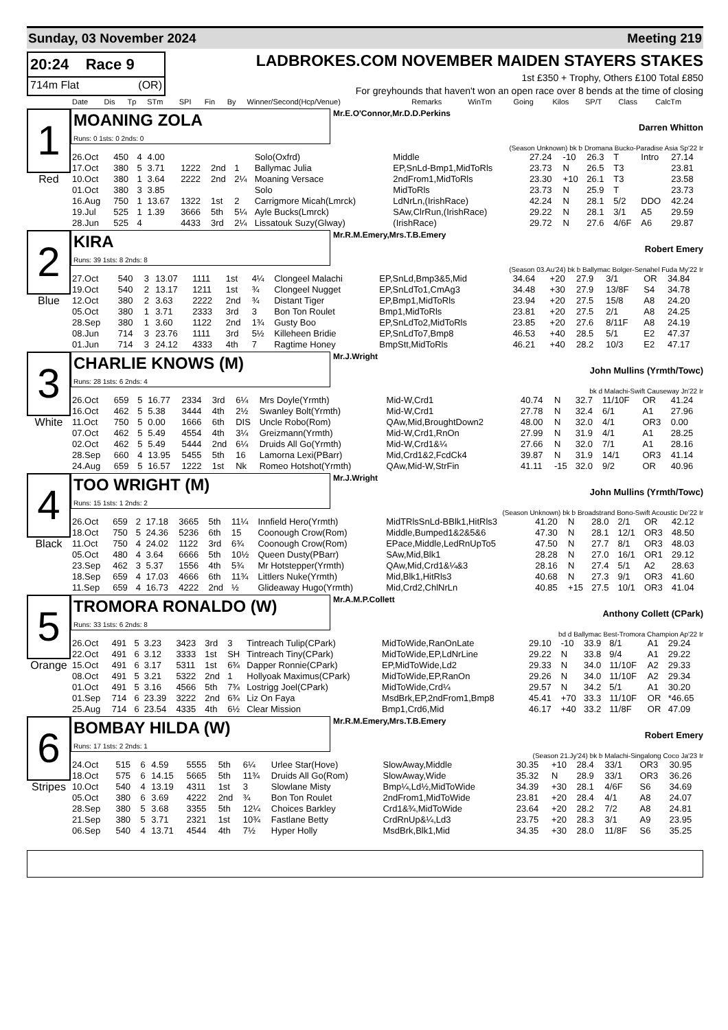Sunday, 03 November 2024 Meeting 219
20:24 Race 9
714m Flat (OR)
LADBROKES.COM NOVEMBER MAIDEN STAYERS STAKES
1st £350 + Trophy, Others £100 Total £850
For greyhounds that haven't won an open race over 8 bends at the time of closing
| Date | Dis | Tp | STm | SPI | Fin | By | Winner/Second(Hcp/Venue) | Remarks | WinTm | Going | Kilos | SP/T | Class | CalcTm |
| --- | --- | --- | --- | --- | --- | --- | --- | --- | --- | --- | --- | --- | --- | --- |
1
Red
MOANING ZOLA
Runs: 0 1sts: 0 2nds: 0
Mr.E.O'Connor,Mr.D.D.Perkins
Darren Whitton
(Season Unknown) bk b Dromana Bucko-Paradise Asia Sp'22 Ir
| 26.Oct | 450 | 4 | 4.00 | | | | Solo(Oxfrd) | Middle | 27.24 | -10 | 26.3 | T | Intro | 27.14 |
| 17.Oct | 380 | 5 | 3.71 | 1222 | 2nd | 1 | Ballymac Julia | EP,SnLd-Bmp1,MidToRls | 23.73 | N | 26.5 | T3 | | 23.81 |
| 10.Oct | 380 | 1 | 3.64 | 2222 | 2nd | 2¼ | Moaning Versace | 2ndFrom1,MidToRls | 23.30 | +10 | 26.1 | T3 | | 23.58 |
| 01.Oct | 380 | 3 | 3.85 | | | | Solo | MidToRls | 23.73 | N | 25.9 | T | | 23.73 |
| 16.Aug | 750 | 1 | 13.67 | 1322 | 1st | 2 | Carrigmore Micah(Lmrck) | LdNrLn,(IrishRace) | 42.24 | N | 28.1 | 5/2 | DDO | 42.24 |
| 19.Jul | 525 | 1 | 1.39 | 3666 | 5th | 5¼ | Ayle Bucks(Lmrck) | SAw,ClrRun,(IrishRace) | 29.22 | N | 28.1 | 3/1 | A5 | 29.59 |
| 28.Jun | 525 | 4 | | 4433 | 3rd | 2¼ | Lissatouk Suzy(Glway) | (IrishRace) | 29.72 | N | 27.6 | 4/6F | A6 | 29.87 |
2
Blue
KIRA
Runs: 39 1sts: 8 2nds: 8
Mr.R.M.Emery,Mrs.T.B.Emery
Robert Emery
(Season 03.Au'24) bk b Ballymac Bolger-Senahel Fuda My'22 Ir
| 27.Oct | 540 | 3 | 13.07 | 1111 | 1st | 4¼ | Clongeel Malachi | EP,SnLd,Bmp3&5,Mid | 34.64 | +20 | 27.9 | 3/1 | OR | 34.84 |
| 19.Oct | 540 | 2 | 13.17 | 1211 | 1st | ¾ | Clongeel Nugget | EP,SnLdTo1,CmAg3 | 34.48 | +30 | 27.9 | 13/8F | S4 | 34.78 |
| 12.Oct | 380 | 2 | 3.63 | 2222 | 2nd | ¾ | Distant Tiger | EP,Bmp1,MidToRls | 23.94 | +20 | 27.5 | 15/8 | A8 | 24.20 |
| 05.Oct | 380 | 1 | 3.71 | 2333 | 3rd | 3 | Bon Ton Roulet | Bmp1,MidToRls | 23.81 | +20 | 27.5 | 2/1 | A8 | 24.25 |
| 28.Sep | 380 | 1 | 3.60 | 1122 | 2nd | 1¾ | Gusty Boo | EP,SnLdTo2,MidToRls | 23.85 | +20 | 27.6 | 8/11F | A8 | 24.19 |
| 08.Jun | 714 | 3 | 23.76 | 1111 | 3rd | 5½ | Killeheen Bridie | EP,SnLdTo7,Bmp8 | 46.53 | +40 | 28.5 | 5/1 | E2 | 47.37 |
| 01.Jun | 714 | 3 | 24.12 | 4333 | 4th | 7 | Ragtime Honey | BmpStt,MidToRls | 46.21 | +40 | 28.2 | 10/3 | E2 | 47.17 |
3
White
CHARLIE KNOWS (M)
Runs: 28 1sts: 6 2nds: 4
Mr.J.Wright
John Mullins (Yrmth/Towc)
bk d Malachi-Swift Causeway Jn'22 Ir
| 26.Oct | 659 | 5 | 16.77 | 2334 | 3rd | 6¼ | Mrs Doyle(Yrmth) | Mid-W,Crd1 | 40.74 | N | 32.7 | 11/10F | OR | 41.24 |
| 16.Oct | 462 | 5 | 5.38 | 3444 | 4th | 2½ | Swanley Bolt(Yrmth) | Mid-W,Crd1 | 27.78 | N | 32.4 | 6/1 | A1 | 27.96 |
| 11.Oct | 750 | 5 | 0.00 | 1666 | 6th | DIS | Uncle Robo(Rom) | QAw,Mid,BroughtDown2 | 48.00 | N | 32.0 | 4/1 | OR3 | 0.00 |
| 07.Oct | 462 | 5 | 5.49 | 4554 | 4th | 3¼ | Greizmann(Yrmth) | Mid-W,Crd1,RnOn | 27.99 | N | 31.9 | 4/1 | A1 | 28.25 |
| 02.Oct | 462 | 5 | 5.49 | 5444 | 2nd | 6¼ | Druids All Go(Yrmth) | Mid-W,Crd1&¼ | 27.66 | N | 32.0 | 7/1 | A1 | 28.16 |
| 28.Sep | 660 | 4 | 13.95 | 5455 | 5th | 16 | Lamorna Lexi(PBarr) | Mid,Crd1&2,FcdCk4 | 39.87 | N | 31.9 | 14/1 | OR3 | 41.14 |
| 24.Aug | 659 | 5 | 16.57 | 1222 | 1st | Nk | Romeo Hotshot(Yrmth) | QAw,Mid-W,StrFin | 41.11 | -15 | 32.0 | 9/2 | OR | 40.96 |
4
Black
TOO WRIGHT (M)
Runs: 15 1sts: 1 2nds: 2
Mr.J.Wright
John Mullins (Yrmth/Towc)
(Season Unknown) bk b Broadstrand Bono-Swift Acoustic De'22 Ir
| 26.Oct | 659 | 2 | 17.18 | 3665 | 5th | 11¼ | Innfield Hero(Yrmth) | MidTRlsSnLd-BBlk1,HitRls3 | 41.20 | N | 28.0 | 2/1 | OR | 42.12 |
| 18.Oct | 750 | 5 | 24.36 | 5236 | 6th | 15 | Coonough Crow(Rom) | Middle,Bumped1&2&5&6 | 47.30 | N | 28.1 | 12/1 | OR3 | 48.50 |
| 11.Oct | 750 | 4 | 24.02 | 1122 | 3rd | 6¾ | Coonough Crow(Rom) | EPace,Middle,LedRnUpTo5 | 47.50 | N | 27.7 | 8/1 | OR3 | 48.03 |
| 05.Oct | 480 | 4 | 3.64 | 6666 | 5th | 10½ | Queen Dusty(PBarr) | SAw,Mid,Blk1 | 28.28 | N | 27.0 | 16/1 | OR1 | 29.12 |
| 23.Sep | 462 | 3 | 5.37 | 1556 | 4th | 5¾ | Mr Hotstepper(Yrmth) | QAw,Mid,Crd1&¼&3 | 28.16 | N | 27.4 | 5/1 | A2 | 28.63 |
| 18.Sep | 659 | 4 | 17.03 | 4666 | 6th | 11¾ | Littlers Nuke(Yrmth) | Mid,Blk1,HitRls3 | 40.68 | N | 27.3 | 9/1 | OR3 | 41.60 |
| 11.Sep | 659 | 4 | 16.73 | 4222 | 2nd | ½ | Glideaway Hugo(Yrmth) | Mid,Crd2,ChlNrLn | 40.85 | +15 | 27.5 | 10/1 | OR3 | 41.04 |
5
Orange
TROMORA RONALDO (W)
Runs: 33 1sts: 6 2nds: 8
Mr.A.M.P.Collett
Anthony Collett (CPark)
bd d Ballymac Best-Tromora Champion Ap'22 Ir
| 26.Oct | 491 | 5 | 3.23 | 3423 | 3rd | 3 | Tintreach Tulip(CPark) | MidToWide,RanOnLate | 29.10 | -10 | 33.9 | 8/1 | A1 | 29.24 |
| 22.Oct | 491 | 6 | 3.12 | 3333 | 1st | SH | Tintreach Tiny(CPark) | MidToWide,EP,LdNrLine | 29.22 | N | 33.8 | 9/4 | A1 | 29.22 |
| 15.Oct | 491 | 6 | 3.17 | 5311 | 1st | 6¾ | Dapper Ronnie(CPark) | EP,MidToWide,Ld2 | 29.33 | N | 34.0 | 11/10F | A2 | 29.33 |
| 08.Oct | 491 | 5 | 3.21 | 5322 | 2nd | 1 | Hollyoak Maximus(CPark) | MidToWide,EP,RanOn | 29.26 | N | 34.0 | 11/10F | A2 | 29.34 |
| 01.Oct | 491 | 5 | 3.16 | 4566 | 5th | 7¾ | Lostrigg Joel(CPark) | MidToWide,Crd¼ | 29.57 | N | 34.2 | 5/1 | A1 | 30.20 |
| 01.Sep | 714 | 6 | 23.39 | 3222 | 2nd | 6¾ | Liz On Faya | MsdBrk,EP,2ndFrom1,Bmp8 | 45.41 | +70 | 33.3 | 11/10F | OR | *46.65 |
| 25.Aug | 714 | 6 | 23.54 | 4335 | 4th | 6½ | Clear Mission | Bmp1,Crd6,Mid | 46.17 | +40 | 33.2 | 11/8F | OR | 47.09 |
6
Stripes
BOMBAY HILDA (W)
Runs: 17 1sts: 2 2nds: 1
Mr.R.M.Emery,Mrs.T.B.Emery
Robert Emery
(Season 21.Jy'24) bk b Malachi-Singalong Coco Ja'23 Ir
| 24.Oct | 515 | 6 | 4.59 | 5555 | 5th | 6¼ | Urlee Star(Hove) | SlowAway,Middle | 30.35 | +10 | 28.4 | 33/1 | OR3 | 30.95 |
| 18.Oct | 575 | 6 | 14.15 | 5665 | 5th | 11¾ | Druids All Go(Rom) | SlowAway,Wide | 35.32 | N | 28.9 | 33/1 | OR3 | 36.26 |
| 10.Oct | 540 | 4 | 13.19 | 4311 | 1st | 3 | Slowlane Misty | Bmp¼,Ld½,MidToWide | 34.39 | +30 | 28.1 | 4/6F | S6 | 34.69 |
| 05.Oct | 380 | 6 | 3.69 | 4222 | 2nd | ¾ | Bon Ton Roulet | 2ndFrom1,MidToWide | 23.81 | +20 | 28.4 | 4/1 | A8 | 24.07 |
| 28.Sep | 380 | 5 | 3.68 | 3355 | 5th | 12¼ | Choices Barkley | Crd1&¾,MidToWide | 23.64 | +20 | 28.2 | 7/2 | A8 | 24.81 |
| 21.Sep | 380 | 5 | 3.71 | 2321 | 1st | 10¾ | Fastlane Betty | CrdRnUp&¼,Ld3 | 23.75 | +20 | 28.3 | 3/1 | A9 | 23.95 |
| 06.Sep | 540 | 4 | 13.71 | 4544 | 4th | 7½ | Hyper Holly | MsdBrk,Blk1,Mid | 34.35 | +30 | 28.0 | 11/8F | S6 | 35.25 |